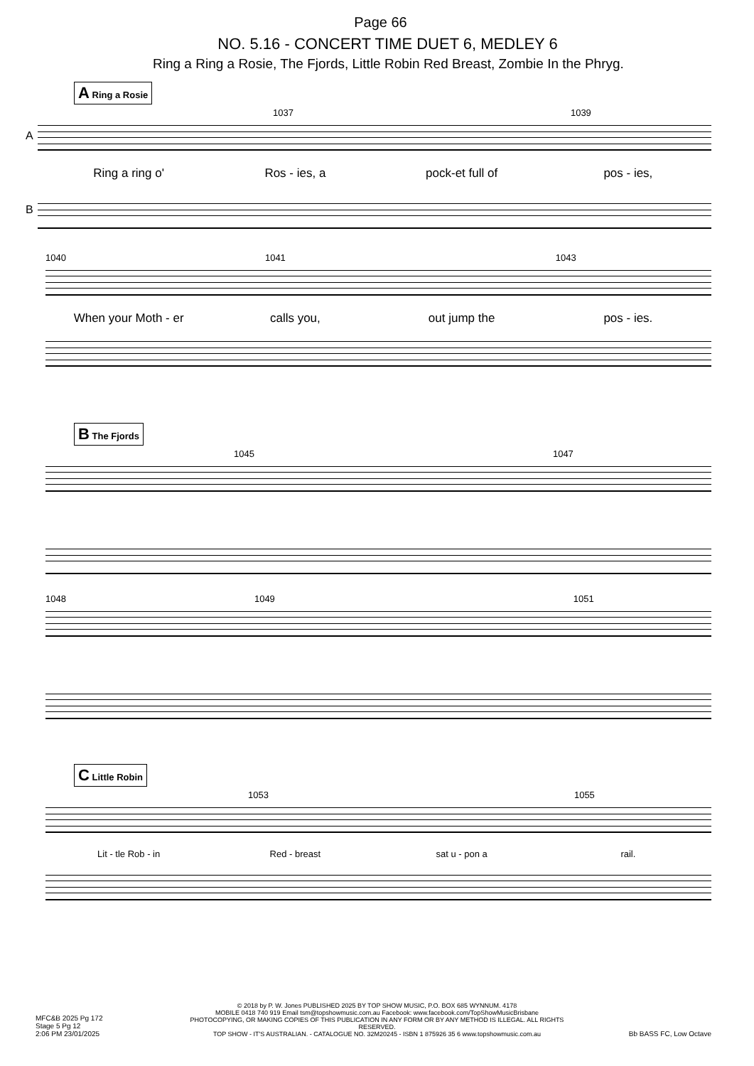Page 66
NO. 5.16 - CONCERT TIME DUET 6, MEDLEY 6
Ring a Ring a Rosie, The Fjords, Little Robin Red Breast, Zombie In the Phryg.
A Ring a Rosie
1037 1039
A
Ring a ring o' Ros - ies, a pock-et full of pos - ies,
B
1040 1041 1043
When your Moth - er calls you, out jump the pos - ies.
B The Fjords
1045 1047
1048 1049 1051
C Little Robin
1053 1055
Lit - tle Rob - in Red - breast sat u - pon a rail.
MFC&B 2025 Pg 172
Stage 5 Pg 12
2:06 PM 23/01/2025
© 2018 by P. W. Jones PUBLISHED 2025 BY TOP SHOW MUSIC, P.O. BOX 685 WYNNUM. 4178
MOBILE 0418 740 919 Email tsm@topshowmusic.com.au Facebook: www.facebook.com/TopShowMusicBrisbane
PHOTOCOPYING, OR MAKING COPIES OF THIS PUBLICATION IN ANY FORM OR BY ANY METHOD IS ILLEGAL. ALL RIGHTS RESERVED.
TOP SHOW - IT'S AUSTRALIAN. - CATALOGUE NO. 32M20245 - ISBN 1 875926 35 6 www.topshowmusic.com.au
Bb BASS FC, Low Octave